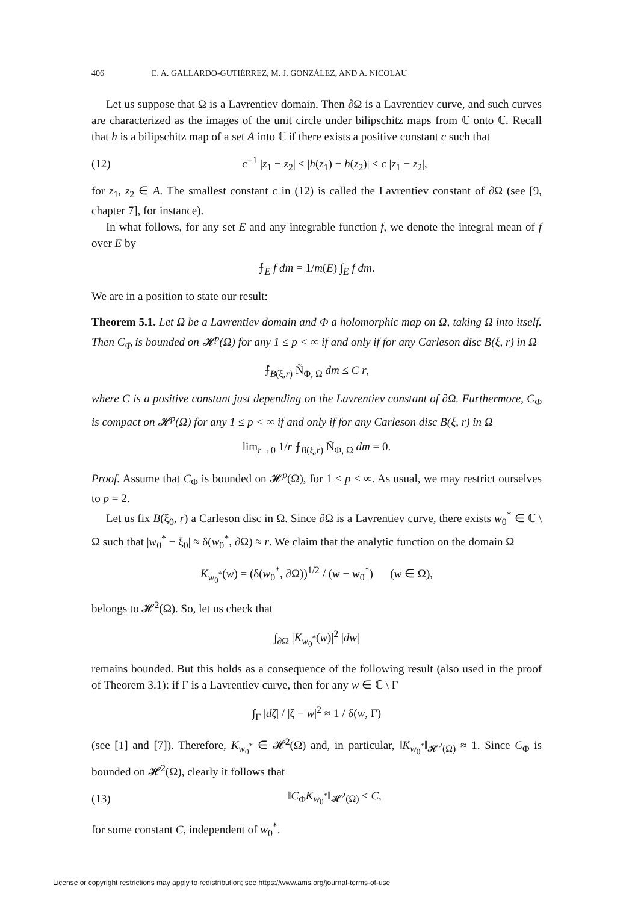406 E. A. GALLARDO-GUTIÉRREZ, M. J. GONZÁLEZ, AND A. NICOLAU
Let us suppose that Ω is a Lavrentiev domain. Then ∂Ω is a Lavrentiev curve, and such curves are characterized as the images of the unit circle under bilipschitz maps from ℂ onto ℂ. Recall that h is a bilipschitz map of a set A into ℂ if there exists a positive constant c such that
(12) c<sup>−1</sup> |z<sub>1</sub> − z<sub>2</sub>| ≤ |h(z<sub>1</sub>) − h(z<sub>2</sub>)| ≤ c |z<sub>1</sub> − z<sub>2</sub>|,
for z<sub>1</sub>, z<sub>2</sub> ∈ A. The smallest constant c in (12) is called the Lavrentiev constant of ∂Ω (see [9, chapter 7], for instance).
In what follows, for any set E and any integrable function f, we denote the integral mean of f over E by
⨍<sub>E</sub> f dm = 1/m(E) ∫<sub>E</sub> f dm.
We are in a position to state our result:
Theorem 5.1. Let Ω be a Lavrentiev domain and Φ a holomorphic map on Ω, taking Ω into itself. Then C<sub>Φ</sub> is bounded on 𝓗<sup>p</sup>(Ω) for any 1 ≤ p < ∞ if and only if for any Carleson disc B(ξ, r) in Ω
⨍<sub>B(ξ,r)</sub> Ñ<sub>Φ, Ω</sub> dm ≤ C r,
where C is a positive constant just depending on the Lavrentiev constant of ∂Ω. Furthermore, C<sub>Φ</sub> is compact on 𝓗<sup>p</sup>(Ω) for any 1 ≤ p < ∞ if and only if for any Carleson disc B(ξ, r) in Ω
lim<sub>r→0</sub> 1/r ⨍<sub>B(ξ,r)</sub> Ñ<sub>Φ, Ω</sub> dm = 0.
Proof. Assume that C<sub>Φ</sub> is bounded on 𝓗<sup>p</sup>(Ω), for 1 ≤ p < ∞. As usual, we may restrict ourselves to p = 2.
Let us fix B(ξ<sub>0</sub>, r) a Carleson disc in Ω. Since ∂Ω is a Lavrentiev curve, there exists w<sub>0</sub><sup>*</sup> ∈ ℂ \ Ω such that |w<sub>0</sub><sup>*</sup> − ξ<sub>0</sub>| ≈ δ(w<sub>0</sub><sup>*</sup>, ∂Ω) ≈ r. We claim that the analytic function on the domain Ω
K<sub>w<sub>0</sub><sup>*</sup></sub>(w) = (δ(w<sub>0</sub><sup>*</sup>, ∂Ω))<sup>1/2</sup> / (w − w<sub>0</sub><sup>*</sup>) (w ∈ Ω),
belongs to 𝓗<sup>2</sup>(Ω). So, let us check that
∫<sub>∂Ω</sub> |K<sub>w<sub>0</sub><sup>*</sup></sub>(w)|<sup>2</sup> |dw|
remains bounded. But this holds as a consequence of the following result (also used in the proof of Theorem 3.1): if Γ is a Lavrentiev curve, then for any w ∈ ℂ \ Γ
∫<sub>Γ</sub> |dζ| / |ζ − w|<sup>2</sup> ≈ 1 / δ(w, Γ)
(see [1] and [7]). Therefore, K<sub>w<sub>0</sub><sup>*</sup></sub> ∈ 𝓗<sup>2</sup>(Ω) and, in particular, ‖K<sub>w<sub>0</sub><sup>*</sup></sub>‖<sub>𝓗<sup>2</sup>(Ω)</sub> ≈ 1. Since C<sub>Φ</sub> is bounded on 𝓗<sup>2</sup>(Ω), clearly it follows that
(13) ‖C<sub>Φ</sub>K<sub>w<sub>0</sub><sup>*</sup></sub>‖<sub>𝓗<sup>2</sup>(Ω)</sub> ≤ C,
for some constant C, independent of w<sub>0</sub><sup>*</sup>.
License or copyright restrictions may apply to redistribution; see https://www.ams.org/journal-terms-of-use